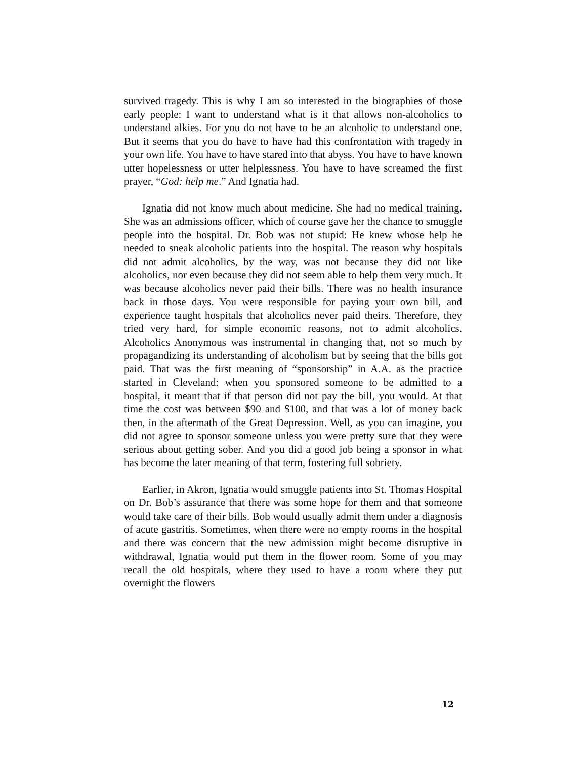survived tragedy. This is why I am so interested in the biographies of those early people: I want to understand what is it that allows non-alcoholics to understand alkies. For you do not have to be an alcoholic to understand one. But it seems that you do have to have had this confrontation with tragedy in your own life. You have to have stared into that abyss. You have to have known utter hopelessness or utter helplessness. You have to have screamed the first prayer, “God: help me.” And Ignatia had.
Ignatia did not know much about medicine. She had no medical training. She was an admissions officer, which of course gave her the chance to smuggle people into the hospital. Dr. Bob was not stupid: He knew whose help he needed to sneak alcoholic patients into the hospital. The reason why hospitals did not admit alcoholics, by the way, was not because they did not like alcoholics, nor even because they did not seem able to help them very much. It was because alcoholics never paid their bills. There was no health insurance back in those days. You were responsible for paying your own bill, and experience taught hospitals that alcoholics never paid theirs. Therefore, they tried very hard, for simple economic reasons, not to admit alcoholics. Alcoholics Anonymous was instrumental in changing that, not so much by propagandizing its understanding of alcoholism but by seeing that the bills got paid. That was the first meaning of “sponsorship” in A.A. as the practice started in Cleveland: when you sponsored someone to be admitted to a hospital, it meant that if that person did not pay the bill, you would. At that time the cost was between $90 and $100, and that was a lot of money back then, in the aftermath of the Great Depression. Well, as you can imagine, you did not agree to sponsor someone unless you were pretty sure that they were serious about getting sober. And you did a good job being a sponsor in what has become the later meaning of that term, fostering full sobriety.
Earlier, in Akron, Ignatia would smuggle patients into St. Thomas Hospital on Dr. Bob’s assurance that there was some hope for them and that someone would take care of their bills. Bob would usually admit them under a diagnosis of acute gastritis. Sometimes, when there were no empty rooms in the hospital and there was concern that the new admission might become disruptive in withdrawal, Ignatia would put them in the flower room. Some of you may recall the old hospitals, where they used to have a room where they put overnight the flowers
12